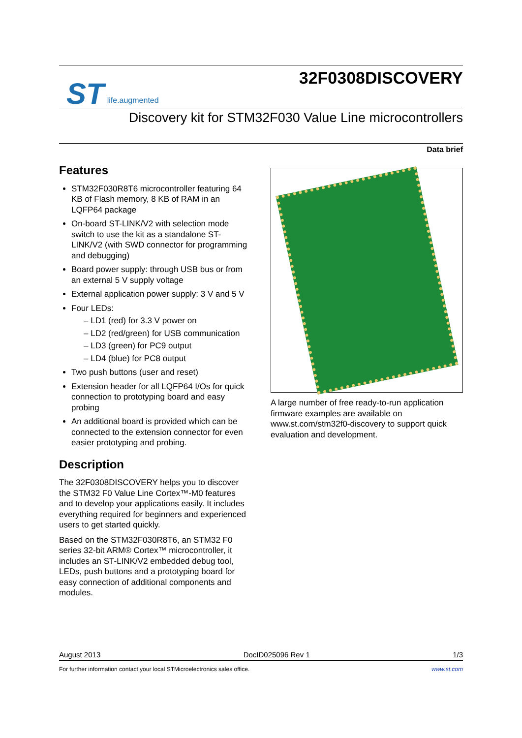ST life.augmented
32F0308DISCOVERY
Discovery kit for STM32F030 Value Line microcontrollers
Data brief
Features
STM32F030R8T6 microcontroller featuring 64 KB of Flash memory, 8 KB of RAM in an LQFP64 package
On-board ST-LINK/V2 with selection mode switch to use the kit as a standalone ST-LINK/V2 (with SWD connector for programming and debugging)
Board power supply: through USB bus or from an external 5 V supply voltage
External application power supply: 3 V and 5 V
Four LEDs:
– LD1 (red) for 3.3 V power on
– LD2 (red/green) for USB communication
– LD3 (green) for PC9 output
– LD4 (blue) for PC8 output
Two push buttons (user and reset)
Extension header for all LQFP64 I/Os for quick connection to prototyping board and easy probing
An additional board is provided which can be connected to the extension connector for even easier prototyping and probing.
Description
The 32F0308DISCOVERY helps you to discover the STM32 F0 Value Line Cortex™-M0 features and to develop your applications easily. It includes everything required for beginners and experienced users to get started quickly.
Based on the STM32F030R8T6, an STM32 F0 series 32-bit ARM® Cortex™ microcontroller, it includes an ST-LINK/V2 embedded debug tool, LEDs, push buttons and a prototyping board for easy connection of additional components and modules.
A large number of free ready-to-run application firmware examples are available on www.st.com/stm32f0-discovery to support quick evaluation and development.
August 2013 DocID025096 Rev 1 1/3
For further information contact your local STMicroelectronics sales office. www.st.com